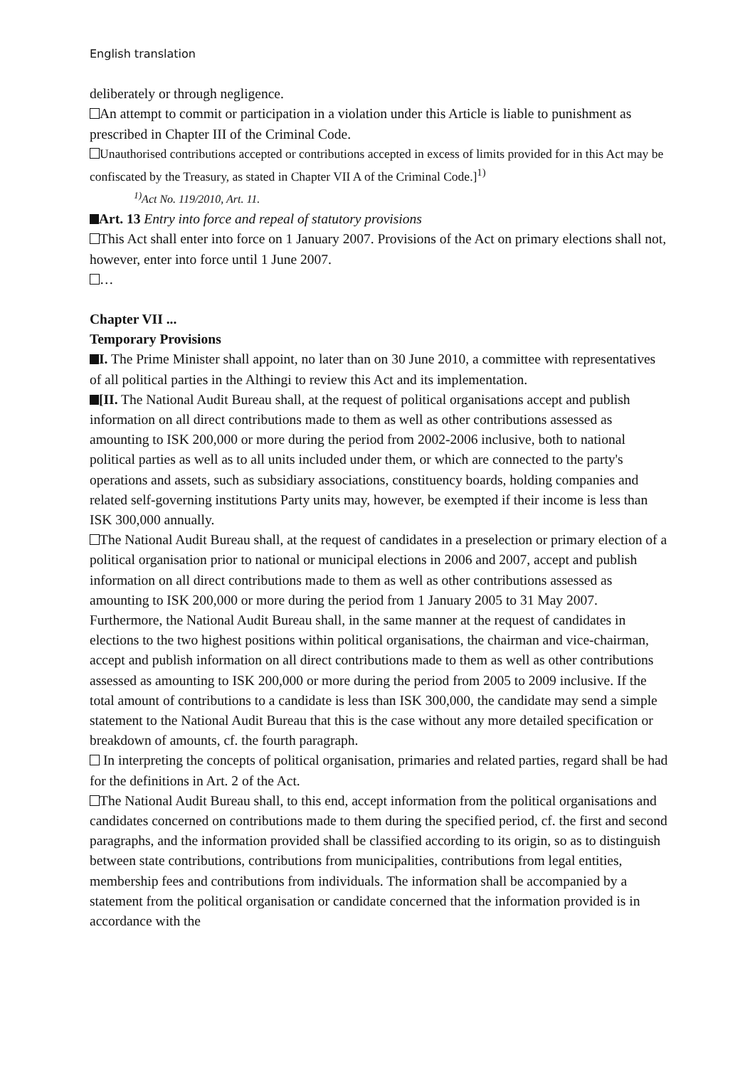English translation
deliberately or through negligence.
An attempt to commit or participation in a violation under this Article is liable to punishment as prescribed in Chapter III of the Criminal Code.
Unauthorised contributions accepted or contributions accepted in excess of limits provided for in this Act may be confiscated by the Treasury, as stated in Chapter VII A of the Criminal Code.]<sup>1)</sup>
<sup>1)</sup> Act No. 119/2010, Art. 11.
Art. 13 Entry into force and repeal of statutory provisions
This Act shall enter into force on 1 January 2007. Provisions of the Act on primary elections shall not, however, enter into force until 1 June 2007.
…
Chapter VII ...
Temporary Provisions
I. The Prime Minister shall appoint, no later than on 30 June 2010, a committee with representatives of all political parties in the Althingi to review this Act and its implementation.
[II. The National Audit Bureau shall, at the request of political organisations accept and publish information on all direct contributions made to them as well as other contributions assessed as amounting to ISK 200,000 or more during the period from 2002-2006 inclusive, both to national political parties as well as to all units included under them, or which are connected to the party's operations and assets, such as subsidiary associations, constituency boards, holding companies and related self-governing institutions Party units may, however, be exempted if their income is less than ISK 300,000 annually.
The National Audit Bureau shall, at the request of candidates in a preselection or primary election of a political organisation prior to national or municipal elections in 2006 and 2007, accept and publish information on all direct contributions made to them as well as other contributions assessed as amounting to ISK 200,000 or more during the period from 1 January 2005 to 31 May 2007. Furthermore, the National Audit Bureau shall, in the same manner at the request of candidates in elections to the two highest positions within political organisations, the chairman and vice-chairman, accept and publish information on all direct contributions made to them as well as other contributions assessed as amounting to ISK 200,000 or more during the period from 2005 to 2009 inclusive. If the total amount of contributions to a candidate is less than ISK 300,000, the candidate may send a simple statement to the National Audit Bureau that this is the case without any more detailed specification or breakdown of amounts, cf. the fourth paragraph.
In interpreting the concepts of political organisation, primaries and related parties, regard shall be had for the definitions in Art. 2 of the Act.
The National Audit Bureau shall, to this end, accept information from the political organisations and candidates concerned on contributions made to them during the specified period, cf. the first and second paragraphs, and the information provided shall be classified according to its origin, so as to distinguish between state contributions, contributions from municipalities, contributions from legal entities, membership fees and contributions from individuals. The information shall be accompanied by a statement from the political organisation or candidate concerned that the information provided is in accordance with the